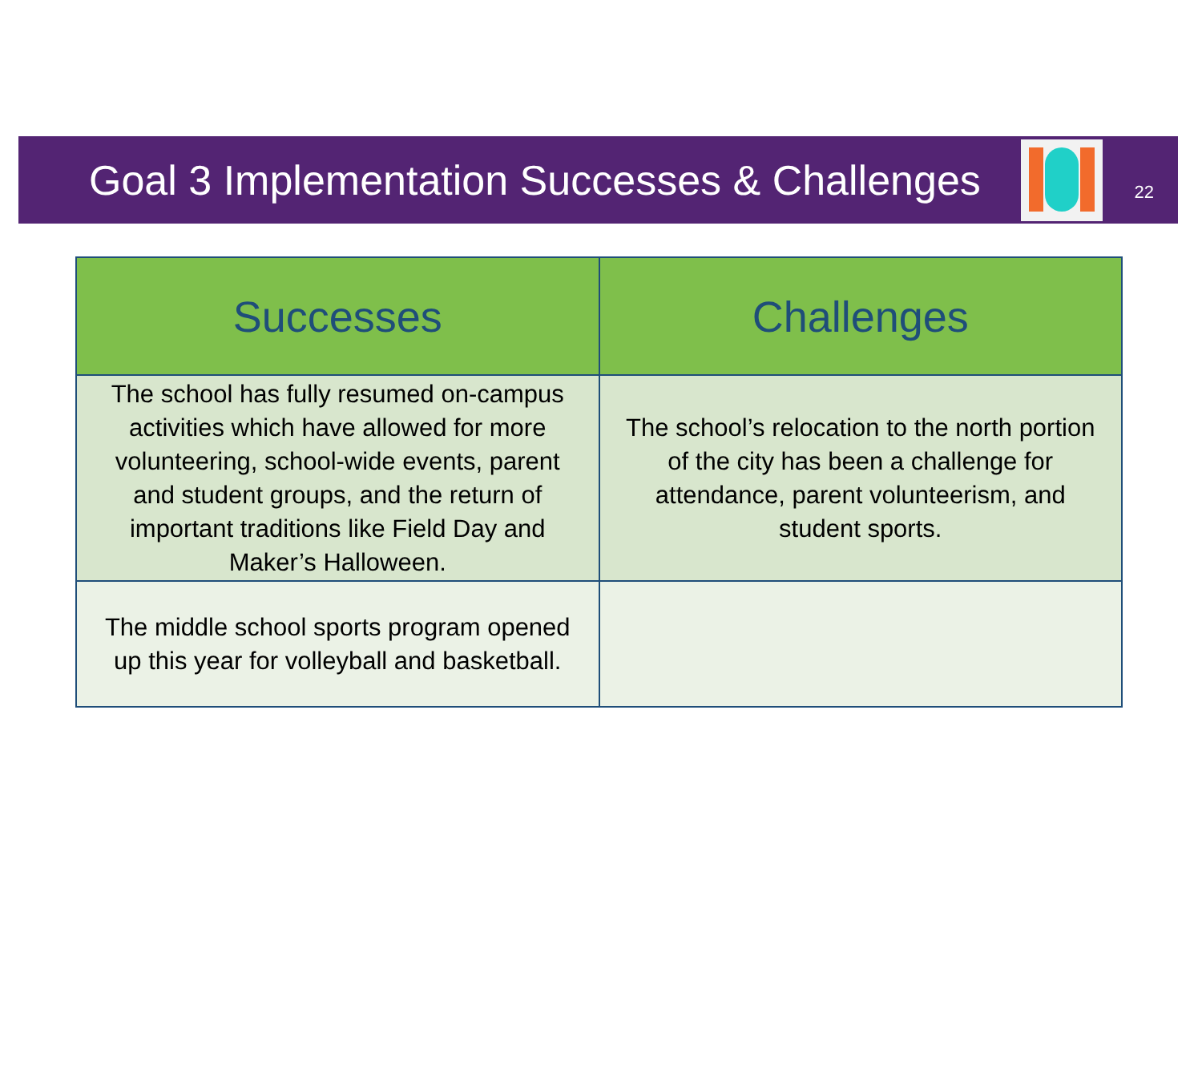Goal 3 Implementation Successes & Challenges
22
| Successes | Challenges |
| --- | --- |
| The school has fully resumed on-campus activities which have allowed for more volunteering, school-wide events, parent and student groups, and the return of important traditions like Field Day and Maker’s Halloween. | The school’s relocation to the north portion of the city has been a challenge for attendance, parent volunteerism, and student sports. |
| The middle school sports program opened up this year for volleyball and basketball. | |